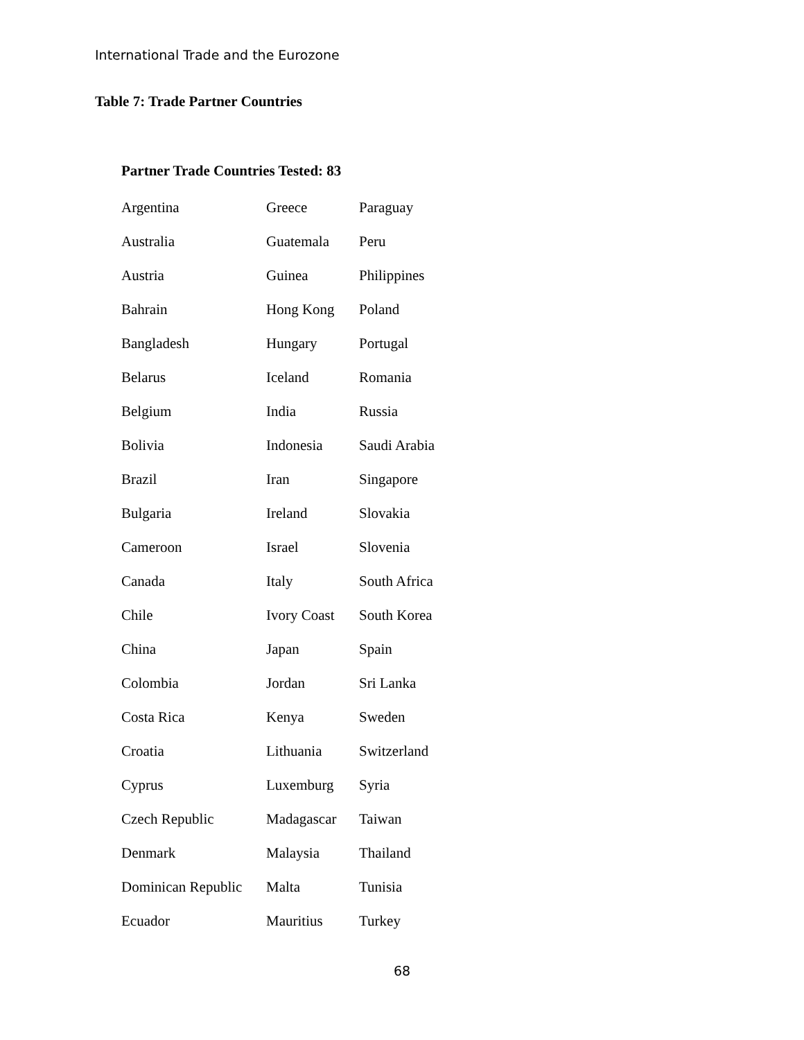International Trade and the Eurozone
Table 7: Trade Partner Countries
Partner Trade Countries Tested: 83
| Argentina | Greece | Paraguay |
| Australia | Guatemala | Peru |
| Austria | Guinea | Philippines |
| Bahrain | Hong Kong | Poland |
| Bangladesh | Hungary | Portugal |
| Belarus | Iceland | Romania |
| Belgium | India | Russia |
| Bolivia | Indonesia | Saudi Arabia |
| Brazil | Iran | Singapore |
| Bulgaria | Ireland | Slovakia |
| Cameroon | Israel | Slovenia |
| Canada | Italy | South Africa |
| Chile | Ivory Coast | South Korea |
| China | Japan | Spain |
| Colombia | Jordan | Sri Lanka |
| Costa Rica | Kenya | Sweden |
| Croatia | Lithuania | Switzerland |
| Cyprus | Luxemburg | Syria |
| Czech Republic | Madagascar | Taiwan |
| Denmark | Malaysia | Thailand |
| Dominican Republic | Malta | Tunisia |
| Ecuador | Mauritius | Turkey |
68